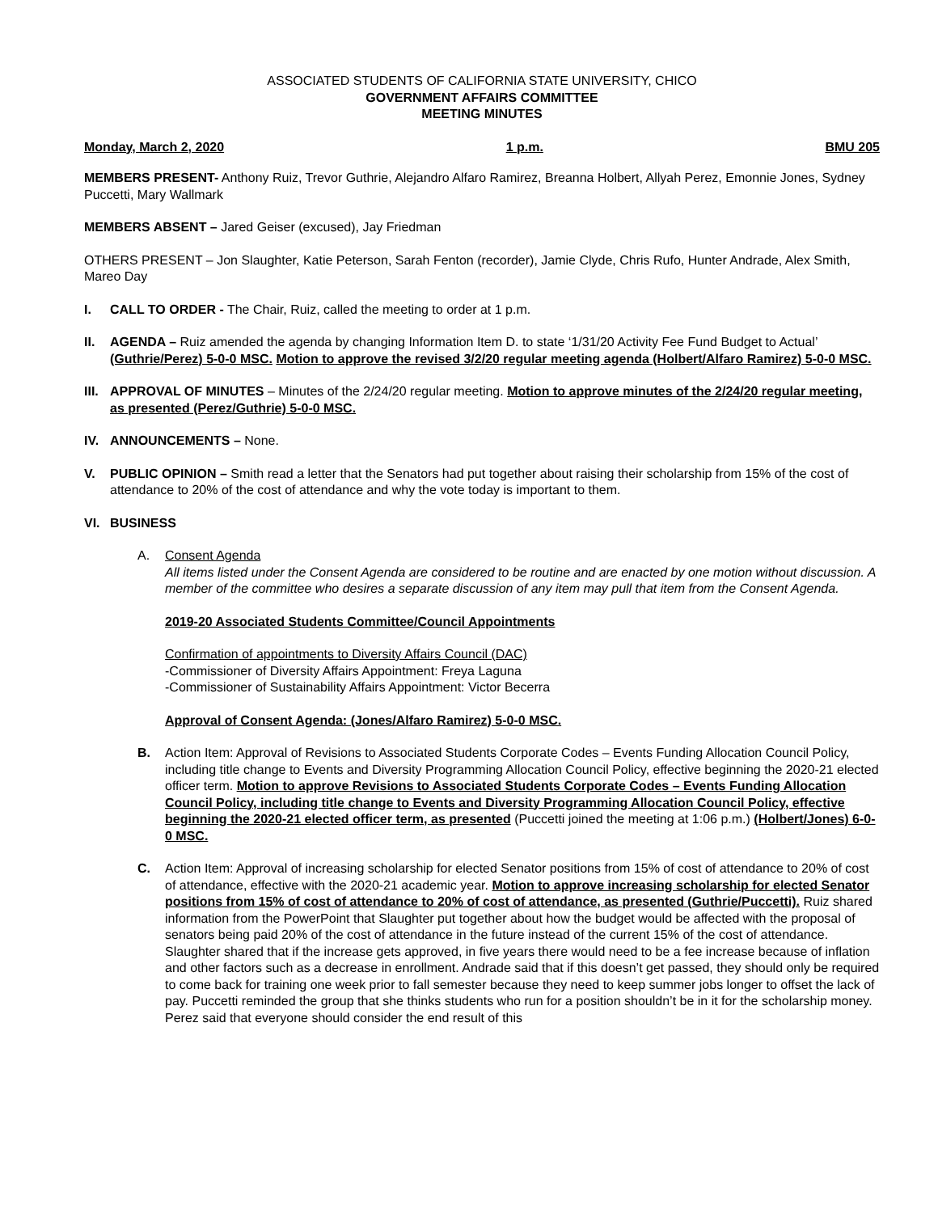ASSOCIATED STUDENTS OF CALIFORNIA STATE UNIVERSITY, CHICO
GOVERNMENT AFFAIRS COMMITTEE
MEETING MINUTES
Monday, March 2, 2020 1 p.m. BMU 205
MEMBERS PRESENT- Anthony Ruiz, Trevor Guthrie, Alejandro Alfaro Ramirez, Breanna Holbert, Allyah Perez, Emonnie Jones, Sydney Puccetti, Mary Wallmark
MEMBERS ABSENT – Jared Geiser (excused), Jay Friedman
OTHERS PRESENT – Jon Slaughter, Katie Peterson, Sarah Fenton (recorder), Jamie Clyde, Chris Rufo, Hunter Andrade, Alex Smith, Mareo Day
I. CALL TO ORDER - The Chair, Ruiz, called the meeting to order at 1 p.m.
II. AGENDA – Ruiz amended the agenda by changing Information Item D. to state ‘1/31/20 Activity Fee Fund Budget to Actual’ (Guthrie/Perez) 5-0-0 MSC. Motion to approve the revised 3/2/20 regular meeting agenda (Holbert/Alfaro Ramirez) 5-0-0 MSC.
III. APPROVAL OF MINUTES – Minutes of the 2/24/20 regular meeting. Motion to approve minutes of the 2/24/20 regular meeting, as presented (Perez/Guthrie) 5-0-0 MSC.
IV. ANNOUNCEMENTS – None.
V. PUBLIC OPINION – Smith read a letter that the Senators had put together about raising their scholarship from 15% of the cost of attendance to 20% of the cost of attendance and why the vote today is important to them.
VI. BUSINESS
A. Consent Agenda
All items listed under the Consent Agenda are considered to be routine and are enacted by one motion without discussion. A member of the committee who desires a separate discussion of any item may pull that item from the Consent Agenda.
2019-20 Associated Students Committee/Council Appointments
Confirmation of appointments to Diversity Affairs Council (DAC)
-Commissioner of Diversity Affairs Appointment: Freya Laguna
-Commissioner of Sustainability Affairs Appointment: Victor Becerra
Approval of Consent Agenda: (Jones/Alfaro Ramirez) 5-0-0 MSC.
B. Action Item: Approval of Revisions to Associated Students Corporate Codes – Events Funding Allocation Council Policy, including title change to Events and Diversity Programming Allocation Council Policy, effective beginning the 2020-21 elected officer term. Motion to approve Revisions to Associated Students Corporate Codes – Events Funding Allocation Council Policy, including title change to Events and Diversity Programming Allocation Council Policy, effective beginning the 2020-21 elected officer term, as presented (Puccetti joined the meeting at 1:06 p.m.) (Holbert/Jones) 6-0-0 MSC.
C. Action Item: Approval of increasing scholarship for elected Senator positions from 15% of cost of attendance to 20% of cost of attendance, effective with the 2020-21 academic year. Motion to approve increasing scholarship for elected Senator positions from 15% of cost of attendance to 20% of cost of attendance, as presented (Guthrie/Puccetti). Ruiz shared information from the PowerPoint that Slaughter put together about how the budget would be affected with the proposal of senators being paid 20% of the cost of attendance in the future instead of the current 15% of the cost of attendance. Slaughter shared that if the increase gets approved, in five years there would need to be a fee increase because of inflation and other factors such as a decrease in enrollment. Andrade said that if this doesn’t get passed, they should only be required to come back for training one week prior to fall semester because they need to keep summer jobs longer to offset the lack of pay. Puccetti reminded the group that she thinks students who run for a position shouldn’t be in it for the scholarship money. Perez said that everyone should consider the end result of this